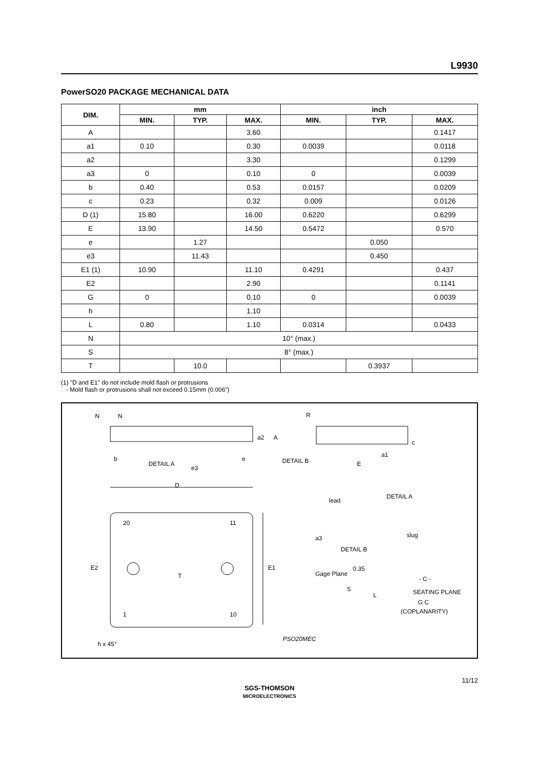L9930
PowerSO20 PACKAGE MECHANICAL DATA
| DIM. | mm | | | inch | | |
| --- | --- | --- | --- | --- | --- | --- |
| | MIN. | TYP. | MAX. | MIN. | TYP. | MAX. |
| A | | | 3.60 | | | 0.1417 |
| a1 | 0.10 | | 0.30 | 0.0039 | | 0.0118 |
| a2 | | | 3.30 | | | 0.1299 |
| a3 | 0 | | 0.10 | 0 | | 0.0039 |
| b | 0.40 | | 0.53 | 0.0157 | | 0.0209 |
| c | 0.23 | | 0.32 | 0.009 | | 0.0126 |
| D (1) | 15.80 | | 16.00 | 0.6220 | | 0.6299 |
| E | 13.90 | | 14.50 | 0.5472 | | 0.570 |
| e | | 1.27 | | | 0.050 | |
| e3 | | 11.43 | | | 0.450 | |
| E1 (1) | 10.90 | | 11.10 | 0.4291 | | 0.437 |
| E2 | | | 2.90 | | | 0.1141 |
| G | 0 | | 0.10 | 0 | | 0.0039 |
| h | | | 1.10 | | | |
| L | 0.80 | | 1.10 | 0.0314 | | 0.0433 |
| N | 10° (max.) | | | | | |
| S | 8° (max.) | | | | | |
| T | | 10.0 | | | 0.3937 | |
(1) "D and E1" do not include mold flash or protrusions
- Mold flash or protrusions shall not exceed 0.15mm (0.006")
N N R
a2 A
c
a1
b
DETAIL A
e3
e DETAIL B E
D
DETAIL A
lead
20 11
slug a3
DETAIL B
0.35 E2 E1
Gage Plane T - C -
S SEATING PLANE L
G C
(COPLANARITY) 1 10
PSO20MEC
h x 45°
11/12
SGS-THOMSON
MICROELECTRONICS